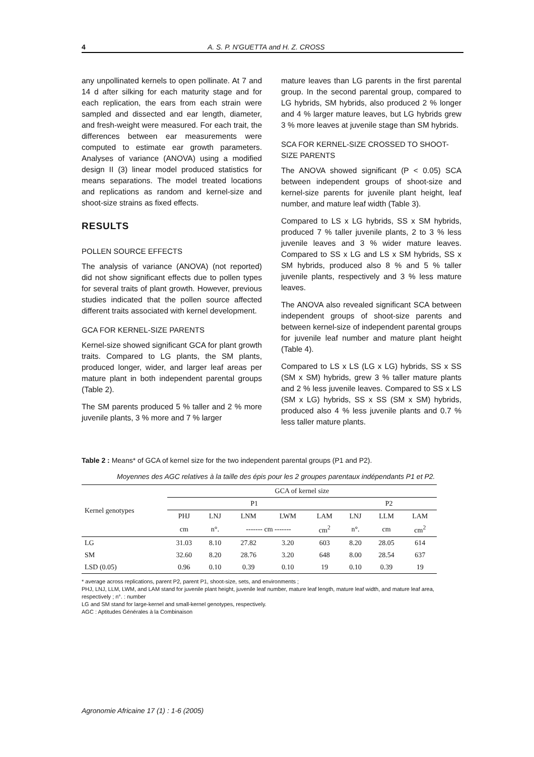4 A. S. P. N'GUETTA and H. Z. CROSS
any unpollinated kernels to open pollinate. At 7 and 14 d after silking for each maturity stage and for each replication, the ears from each strain were sampled and dissected and ear length, diameter, and fresh-weight were measured. For each trait, the differences between ear measurements were computed to estimate ear growth parameters. Analyses of variance (ANOVA) using a modified design II (3) linear model produced statistics for means separations. The model treated locations and replications as random and kernel-size and shoot-size strains as fixed effects.
RESULTS
POLLEN SOURCE EFFECTS
The analysis of variance (ANOVA) (not reported) did not show significant effects due to pollen types for several traits of plant growth. However, previous studies indicated that the pollen source affected different traits associated with kernel development.
GCA FOR KERNEL-SIZE PARENTS
Kernel-size showed significant GCA for plant growth traits. Compared to LG plants, the SM plants, produced longer, wider, and larger leaf areas per mature plant in both independent parental groups (Table 2).
The SM parents produced 5 % taller and 2 % more juvenile plants, 3 % more and 7 % larger
mature leaves than LG parents in the first parental group. In the second parental group, compared to LG hybrids, SM hybrids, also produced 2 % longer and 4 % larger mature leaves, but LG hybrids grew 3 % more leaves at juvenile stage than SM hybrids.
SCA FOR KERNEL-SIZE CROSSED TO SHOOT-SIZE PARENTS
The ANOVA showed significant (P < 0.05) SCA between independent groups of shoot-size and kernel-size parents for juvenile plant height, leaf number, and mature leaf width (Table 3).
Compared to LS x LG hybrids, SS x SM hybrids, produced 7 % taller juvenile plants, 2 to 3 % less juvenile leaves and 3 % wider mature leaves. Compared to SS x LG and LS x SM hybrids, SS x SM hybrids, produced also 8 % and 5 % taller juvenile plants, respectively and 3 % less mature leaves.
The ANOVA also revealed significant SCA between independent groups of shoot-size parents and between kernel-size of independent parental groups for juvenile leaf number and mature plant height (Table 4).
Compared to LS x LS (LG x LG) hybrids, SS x SS (SM x SM) hybrids, grew 3 % taller mature plants and 2 % less juvenile leaves. Compared to SS x LS (SM x LG) hybrids, SS x SS (SM x SM) hybrids, produced also 4 % less juvenile plants and 0.7 % less taller mature plants.
Table 2 : Means* of GCA of kernel size for the two independent parental groups (P1 and P2).
Moyennes des AGC relatives à la taille des épis pour les 2 groupes parentaux indépendants P1 et P2.
| Kernel genotypes | GCA of kernel size | | | | | | | |
| --- | --- | --- | --- | --- | --- | --- | --- | --- |
| | P1 | | | | | P2 | | |
| | PHJ | LNJ | LNM | LWM | LAM | LNJ | LLM | LAM |
| | cm | n°. | ------- cm ------- | | cm<sup>2</sup> | n°. | cm | cm<sup>2</sup> |
| LG | 31.03 | 8.10 | 27.82 | 3.20 | 603 | 8.20 | 28.05 | 614 |
| SM | 32.60 | 8.20 | 28.76 | 3.20 | 648 | 8.00 | 28.54 | 637 |
| LSD (0.05) | 0.96 | 0.10 | 0.39 | 0.10 | 19 | 0.10 | 0.39 | 19 |
* average across replications, parent P2, parent P1, shoot-size, sets, and environments ;
PHJ, LNJ, LLM, LWM, and LAM stand for juvenile plant height, juvenile leaf number, mature leaf length, mature leaf width, and mature leaf area, respectively ; n°. : number
LG and SM stand for large-kernel and small-kernel genotypes, respectively.
AGC : Aptitudes Générales à la Combinaison
Agronomie Africaine 17 (1) : 1-6 (2005)